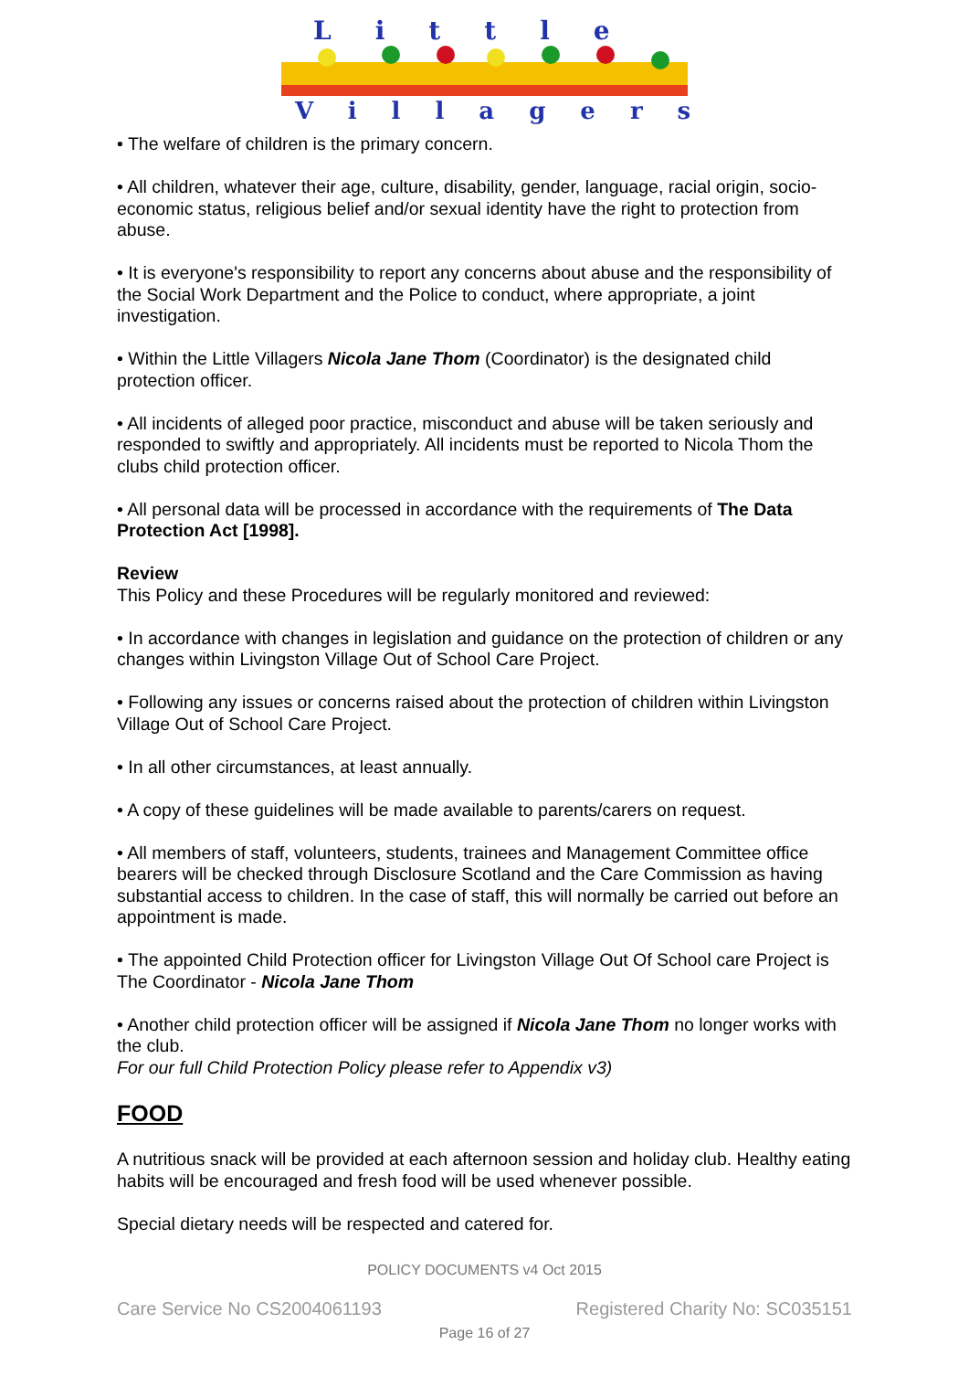Little
Villagers
• The welfare of children is the primary concern.
• All children, whatever their age, culture, disability, gender, language, racial origin, socio-economic status, religious belief and/or sexual identity have the right to protection from abuse.
• It is everyone's responsibility to report any concerns about abuse and the responsibility of the Social Work Department and the Police to conduct, where appropriate, a joint investigation.
• Within the Little Villagers Nicola Jane Thom (Coordinator) is the designated child protection officer.
• All incidents of alleged poor practice, misconduct and abuse will be taken seriously and responded to swiftly and appropriately. All incidents must be reported to Nicola Thom the clubs child protection officer.
• All personal data will be processed in accordance with the requirements of The Data Protection Act [1998].
Review
This Policy and these Procedures will be regularly monitored and reviewed:
• In accordance with changes in legislation and guidance on the protection of children or any changes within Livingston Village Out of School Care Project.
• Following any issues or concerns raised about the protection of children within Livingston Village Out of School Care Project.
• In all other circumstances, at least annually.
• A copy of these guidelines will be made available to parents/carers on request.
• All members of staff, volunteers, students, trainees and Management Committee office bearers will be checked through Disclosure Scotland and the Care Commission as having substantial access to children. In the case of staff, this will normally be carried out before an appointment is made.
• The appointed Child Protection officer for Livingston Village Out Of School care Project is The Coordinator - Nicola Jane Thom
• Another child protection officer will be assigned if Nicola Jane Thom no longer works with the club.
For our full Child Protection Policy please refer to Appendix v3)
FOOD
A nutritious snack will be provided at each afternoon session and holiday club. Healthy eating habits will be encouraged and fresh food will be used whenever possible.
Special dietary needs will be respected and catered for.
POLICY DOCUMENTS v4 Oct 2015
Care Service No CS2004061193 Registered Charity No: SC035151
Page 16 of 27